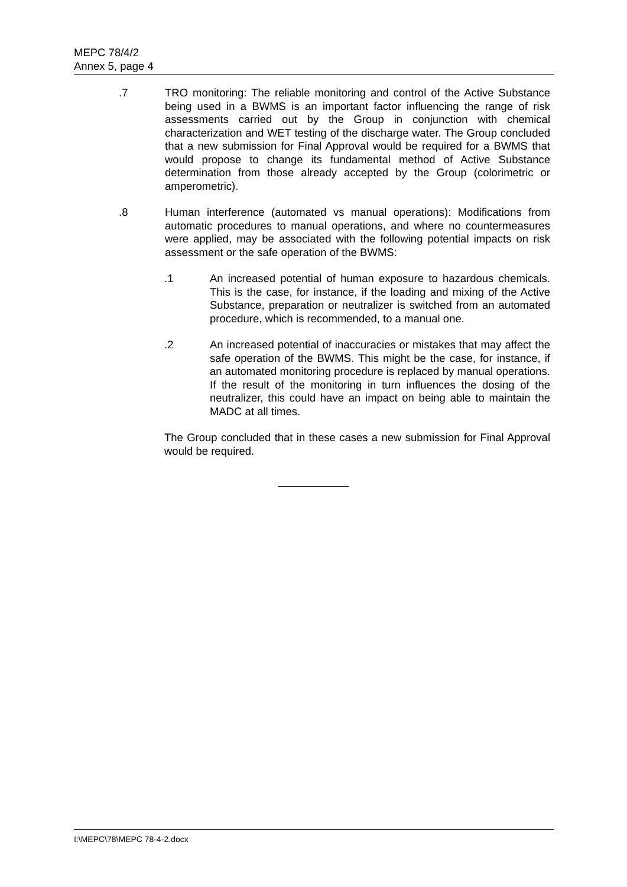MEPC 78/4/2
Annex 5, page 4
.7 TRO monitoring: The reliable monitoring and control of the Active Substance being used in a BWMS is an important factor influencing the range of risk assessments carried out by the Group in conjunction with chemical characterization and WET testing of the discharge water. The Group concluded that a new submission for Final Approval would be required for a BWMS that would propose to change its fundamental method of Active Substance determination from those already accepted by the Group (colorimetric or amperometric).
.8 Human interference (automated vs manual operations): Modifications from automatic procedures to manual operations, and where no countermeasures were applied, may be associated with the following potential impacts on risk assessment or the safe operation of the BWMS:
.1 An increased potential of human exposure to hazardous chemicals. This is the case, for instance, if the loading and mixing of the Active Substance, preparation or neutralizer is switched from an automated procedure, which is recommended, to a manual one.
.2 An increased potential of inaccuracies or mistakes that may affect the safe operation of the BWMS. This might be the case, for instance, if an automated monitoring procedure is replaced by manual operations. If the result of the monitoring in turn influences the dosing of the neutralizer, this could have an impact on being able to maintain the MADC at all times.
The Group concluded that in these cases a new submission for Final Approval would be required.
I:\MEPC\78\MEPC 78-4-2.docx